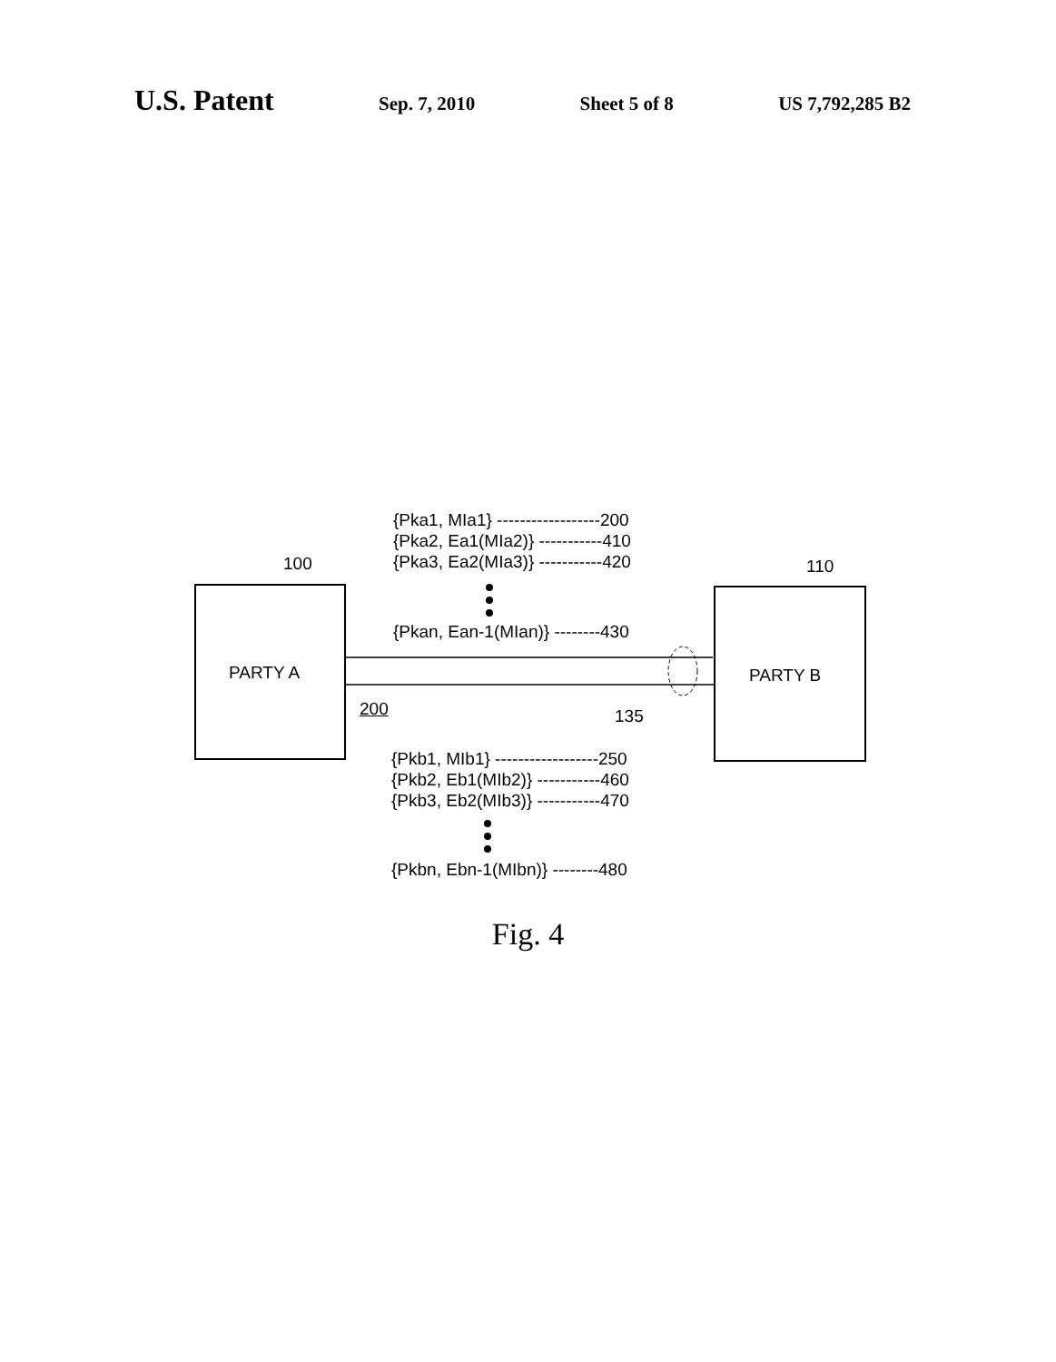U.S. Patent Sep. 7, 2010 Sheet 5 of 8 US 7,792,285 B2
{Pka1, MIa1} ------------------200
{Pka2, Ea1(MIa2)} -----------410
{Pka3, Ea2(MIa3)} -----------420
100 110
{Pkan, Ean-1(MIan)} --------430
PARTY A PARTY B
200 135
{Pkb1, MIb1} ------------------250
{Pkb2, Eb1(MIb2)} -----------460
{Pkb3, Eb2(MIb3)} -----------470
{Pkbn, Ebn-1(MIbn)} --------480
Fig. 4